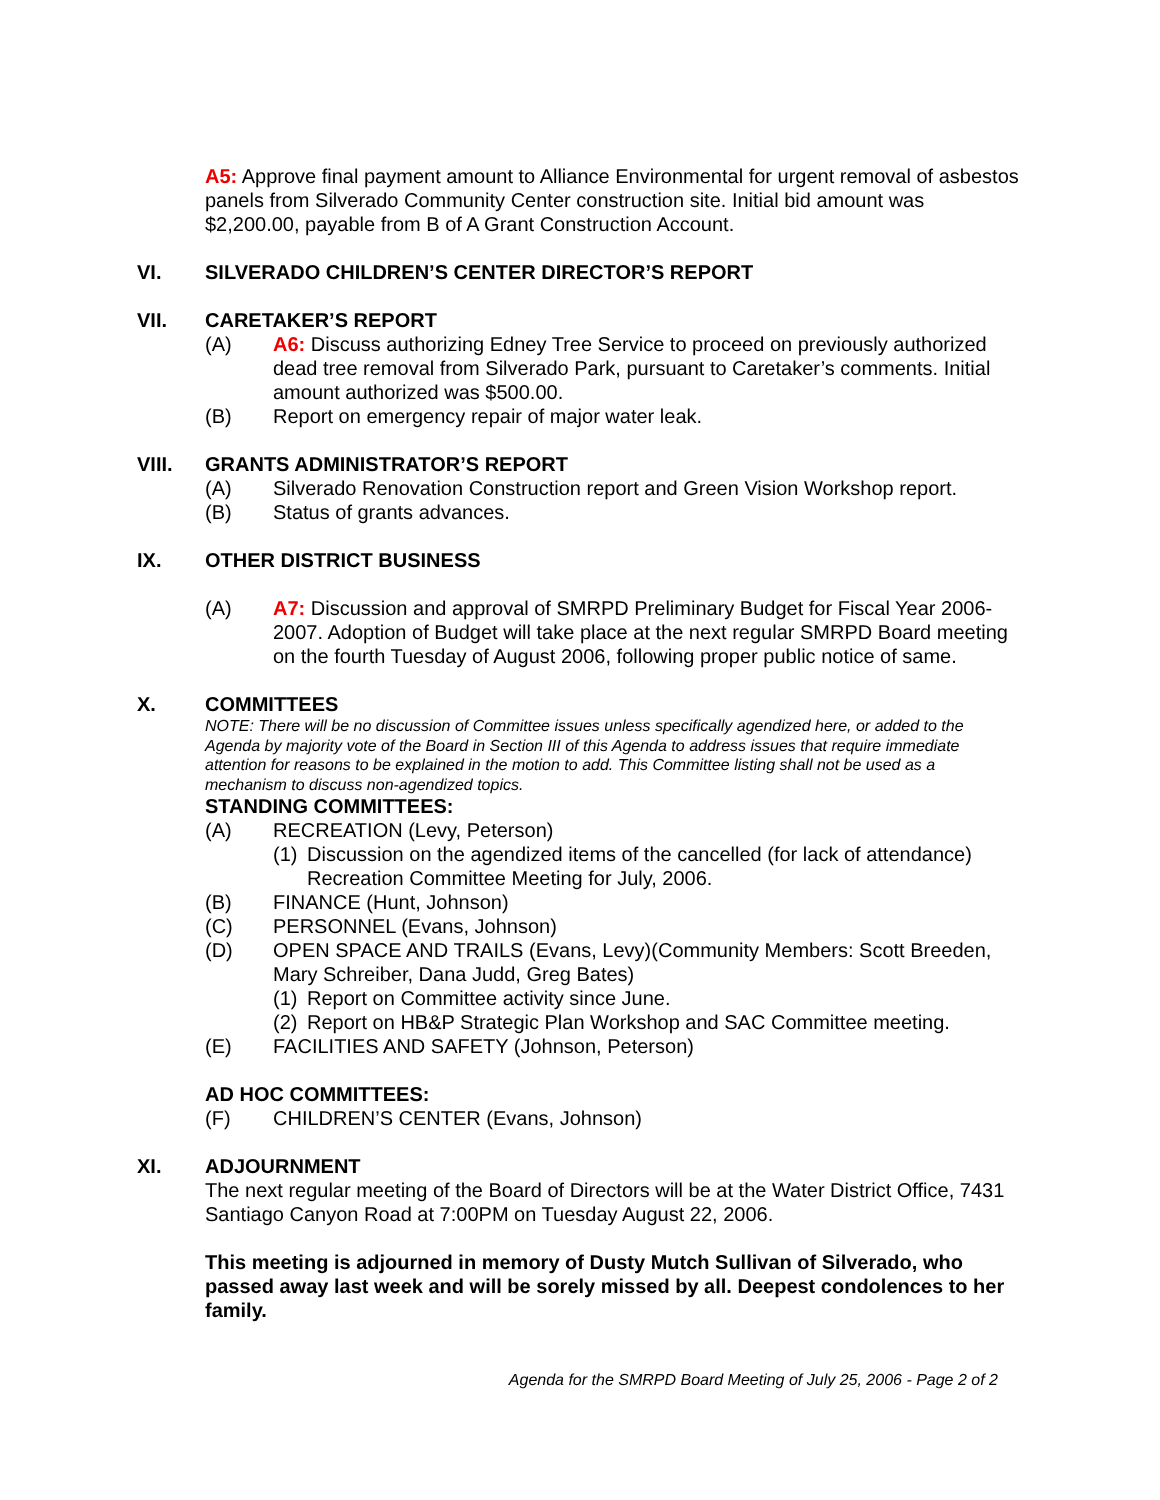A5: Approve final payment amount to Alliance Environmental for urgent removal of asbestos panels from Silverado Community Center construction site. Initial bid amount was $2,200.00, payable from B of A Grant Construction Account.
VI. SILVERADO CHILDREN’S CENTER DIRECTOR’S REPORT
VII. CARETAKER’S REPORT
(A) A6: Discuss authorizing Edney Tree Service to proceed on previously authorized dead tree removal from Silverado Park, pursuant to Caretaker’s comments. Initial amount authorized was $500.00.
(B) Report on emergency repair of major water leak.
VIII. GRANTS ADMINISTRATOR’S REPORT
(A) Silverado Renovation Construction report and Green Vision Workshop report.
(B) Status of grants advances.
IX. OTHER DISTRICT BUSINESS
(A) A7: Discussion and approval of SMRPD Preliminary Budget for Fiscal Year 2006-2007. Adoption of Budget will take place at the next regular SMRPD Board meeting on the fourth Tuesday of August 2006, following proper public notice of same.
X. COMMITTEES
NOTE: There will be no discussion of Committee issues unless specifically agendized here, or added to the Agenda by majority vote of the Board in Section III of this Agenda to address issues that require immediate attention for reasons to be explained in the motion to add. This Committee listing shall not be used as a mechanism to discuss non-agendized topics.
STANDING COMMITTEES:
(A) RECREATION (Levy, Peterson)
(1) Discussion on the agendized items of the cancelled (for lack of attendance) Recreation Committee Meeting for July, 2006.
(B) FINANCE (Hunt, Johnson)
(C) PERSONNEL (Evans, Johnson)
(D) OPEN SPACE AND TRAILS (Evans, Levy)(Community Members: Scott Breeden, Mary Schreiber, Dana Judd, Greg Bates)
(1) Report on Committee activity since June.
(2) Report on HB&P Strategic Plan Workshop and SAC Committee meeting.
(E) FACILITIES AND SAFETY (Johnson, Peterson)
AD HOC COMMITTEES:
(F) CHILDREN’S CENTER (Evans, Johnson)
XI. ADJOURNMENT
The next regular meeting of the Board of Directors will be at the Water District Office, 7431 Santiago Canyon Road at 7:00PM on Tuesday August 22, 2006.
This meeting is adjourned in memory of Dusty Mutch Sullivan of Silverado, who passed away last week and will be sorely missed by all. Deepest condolences to her family.
Agenda for the SMRPD Board Meeting of July 25, 2006 - Page 2 of 2